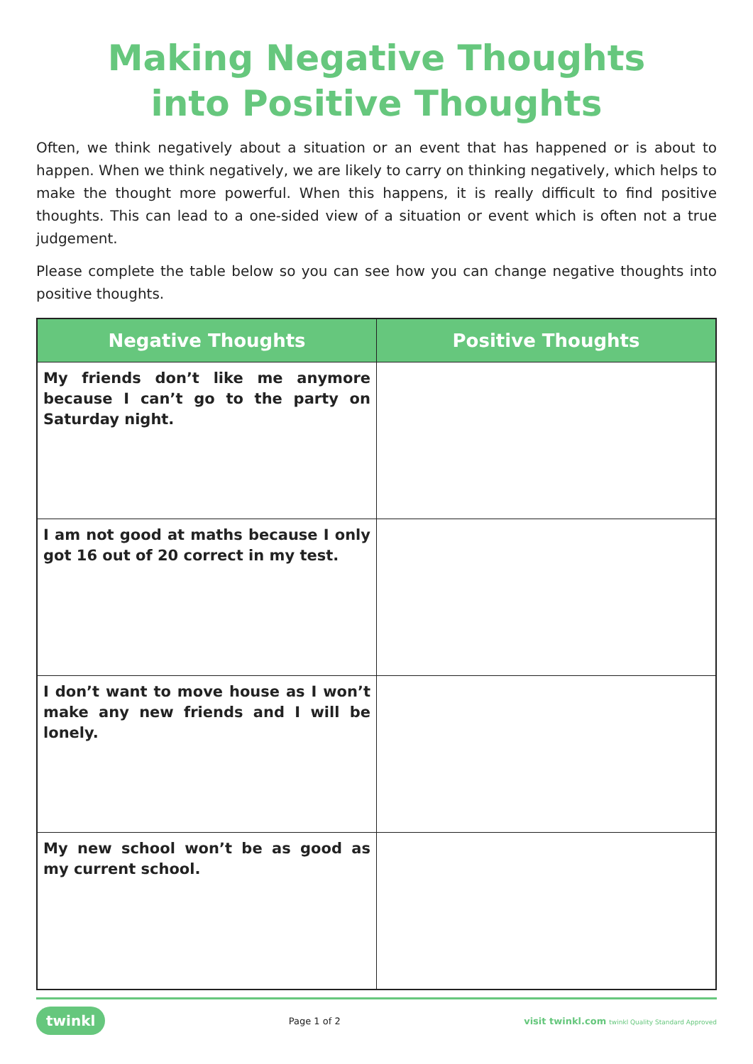Making Negative Thoughts
into Positive Thoughts
Often, we think negatively about a situation or an event that has happened or is about to happen. When we think negatively, we are likely to carry on thinking negatively, which helps to make the thought more powerful. When this happens, it is really difficult to find positive thoughts. This can lead to a one-sided view of a situation or event which is often not a true judgement.
Please complete the table below so you can see how you can change negative thoughts into positive thoughts.
| Negative Thoughts | Positive Thoughts |
| --- | --- |
| My friends don’t like me anymore because I can’t go to the party on Saturday night. | |
| I am not good at maths because I only got 16 out of 20 correct in my test. | |
| I don’t want to move house as I won’t make any new friends and I will be lonely. | |
| My new school won’t be as good as my current school. | |
twinkl Page 1 of 2 visit twinkl.com twinkl Quality Standard Approved